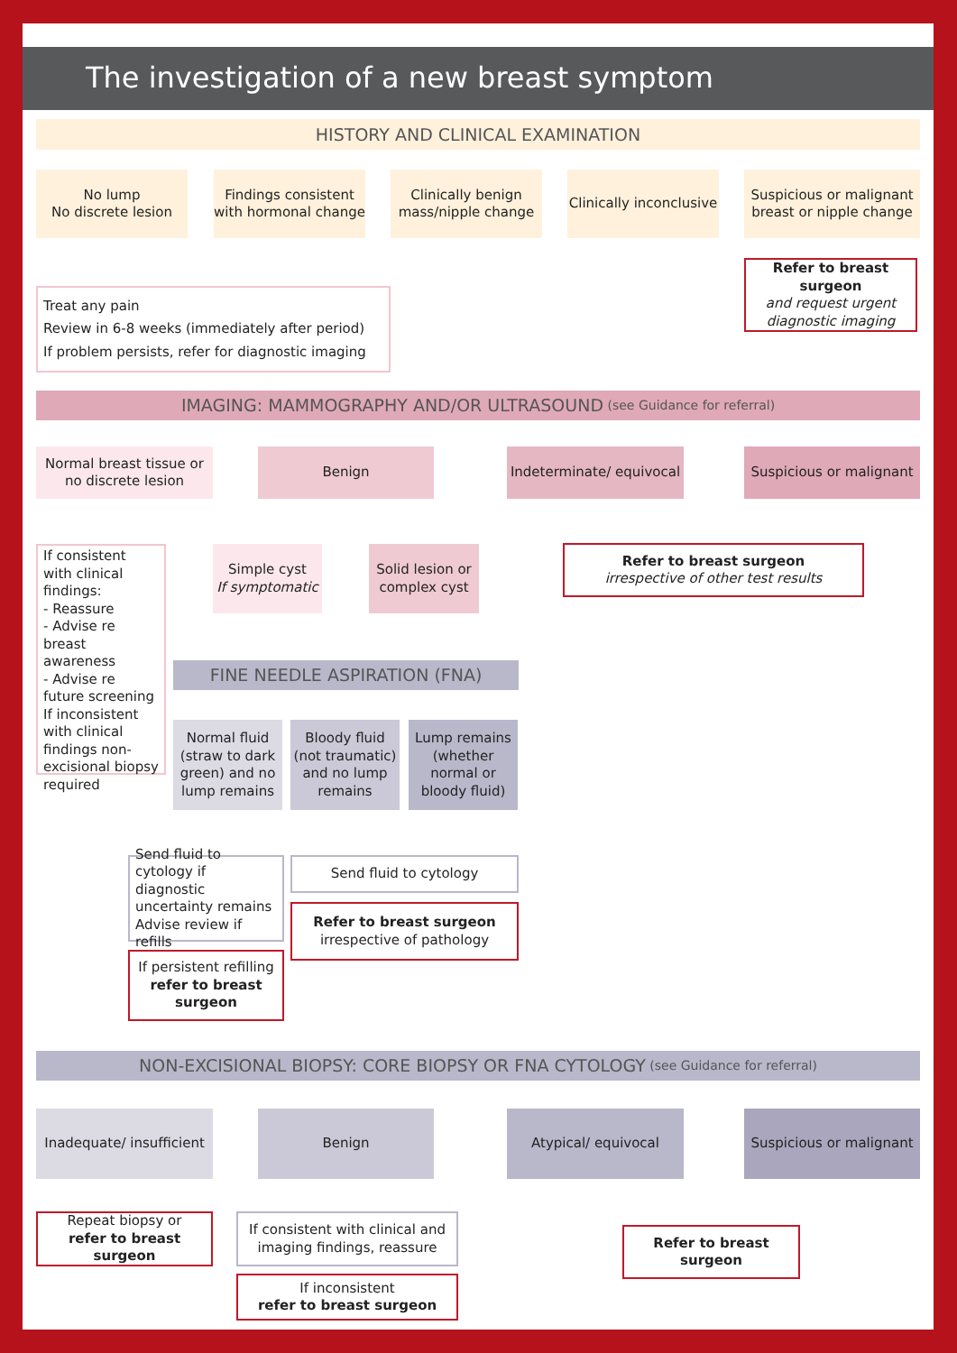The investigation of a new breast symptom
HISTORY AND CLINICAL EXAMINATION
No lump
No discrete lesion
Findings consistent with hormonal change
Clinically benign mass/nipple change
Clinically inconclusive
Suspicious or malignant breast or nipple change
Treat any pain
Review in 6-8 weeks (immediately after period)
If problem persists, refer for diagnostic imaging
Refer to breast surgeon
and request urgent diagnostic imaging
IMAGING: MAMMOGRAPHY AND/OR ULTRASOUND (see Guidance for referral)
Normal breast tissue or no discrete lesion
Benign
Indeterminate/ equivocal
Suspicious or malignant
If consistent with clinical findings:
- Reassure
- Advise re breast awareness
- Advise re future screening
If inconsistent with clinical findings non-excisional biopsy required
Simple cyst
If symptomatic
Solid lesion or complex cyst
Refer to breast surgeon
irrespective of other test results
FINE NEEDLE ASPIRATION (FNA)
Normal fluid (straw to dark green) and no lump remains
Bloody fluid (not traumatic) and no lump remains
Lump remains (whether normal or bloody fluid)
Send fluid to cytology if diagnostic uncertainty remains
Advise review if refills
Send fluid to cytology
If persistent refilling refer to breast surgeon
Refer to breast surgeon
irrespective of pathology
NON-EXCISIONAL BIOPSY: CORE BIOPSY OR FNA CYTOLOGY (see Guidance for referral)
Inadequate/ insufficient
Benign Atypical/ equivocal
Suspicious or malignant
Repeat biopsy or
refer to breast surgeon
If consistent with clinical and imaging findings, reassure
If inconsistent
refer to breast surgeon
Refer to breast surgeon